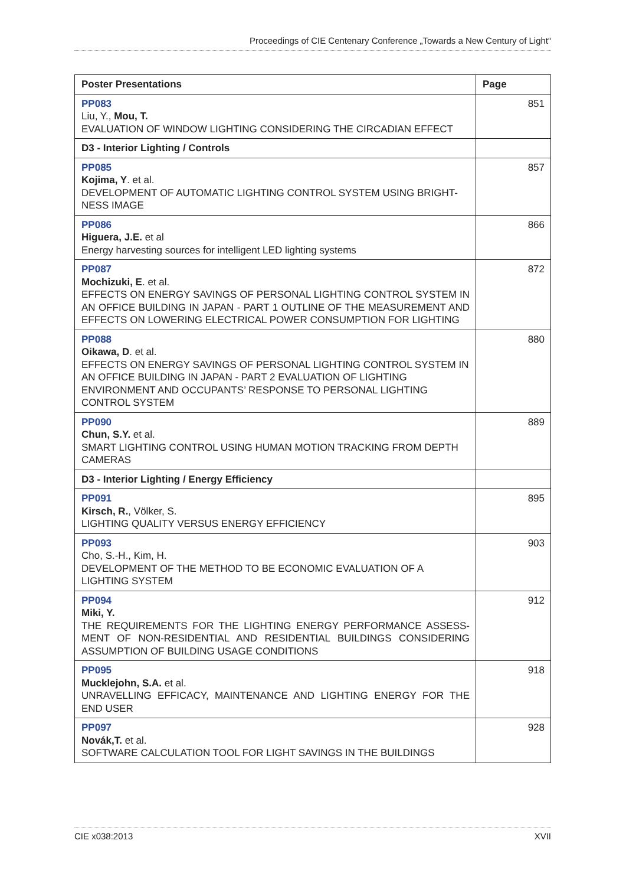Proceedings of CIE Centenary Conference „Towards a New Century of Light“
| Poster Presentations | Page |
| --- | --- |
| PP083 Liu, Y., Mou, T. EVALUATION OF WINDOW LIGHTING CONSIDERING THE CIRCADIAN EFFECT | 851 |
| D3 - Interior Lighting / Controls | |
| PP085 Kojima, Y . et al. DEVELOPMENT OF AUTOMATIC LIGHTING CONTROL SYSTEM USING BRIGHT-NESS IMAGE | 857 |
| PP086 Higuera, J.E. et al Energy harvesting sources for intelligent LED lighting systems | 866 |
| PP087 Mochizuki, E . et al. EFFECTS ON ENERGY SAVINGS OF PERSONAL LIGHTING CONTROL SYSTEM IN AN OFFICE BUILDING IN JAPAN - PART 1 OUTLINE OF THE MEASUREMENT AND EFFECTS ON LOWERING ELECTRICAL POWER CONSUMPTION FOR LIGHTING | 872 |
| PP088 Oikawa, D . et al. EFFECTS ON ENERGY SAVINGS OF PERSONAL LIGHTING CONTROL SYSTEM IN AN OFFICE BUILDING IN JAPAN - PART 2 EVALUATION OF LIGHTING ENVIRONMENT AND OCCUPANTS’ RESPONSE TO PERSONAL LIGHTING CONTROL SYSTEM | 880 |
| PP090 Chun, S.Y. et al. SMART LIGHTING CONTROL USING HUMAN MOTION TRACKING FROM DEPTH CAMERAS | 889 |
| D3 - Interior Lighting / Energy Efficiency | |
| PP091 Kirsch, R. , Völker, S. LIGHTING QUALITY VERSUS ENERGY EFFICIENCY | 895 |
| PP093 Cho, S.-H., Kim, H. DEVELOPMENT OF THE METHOD TO BE ECONOMIC EVALUATION OF A LIGHTING SYSTEM | 903 |
| PP094 Miki, Y. THE REQUIREMENTS FOR THE LIGHTING ENERGY PERFORMANCE ASSESS-MENT OF NON-RESIDENTIAL AND RESIDENTIAL BUILDINGS CONSIDERING ASSUMPTION OF BUILDING USAGE CONDITIONS | 912 |
| PP095 Mucklejohn, S.A. et al. UNRAVELLING EFFICACY, MAINTENANCE AND LIGHTING ENERGY FOR THE END USER | 918 |
| PP097 Novák,T. et al. SOFTWARE CALCULATION TOOL FOR LIGHT SAVINGS IN THE BUILDINGS | 928 |
CIE x038:2013 XVII